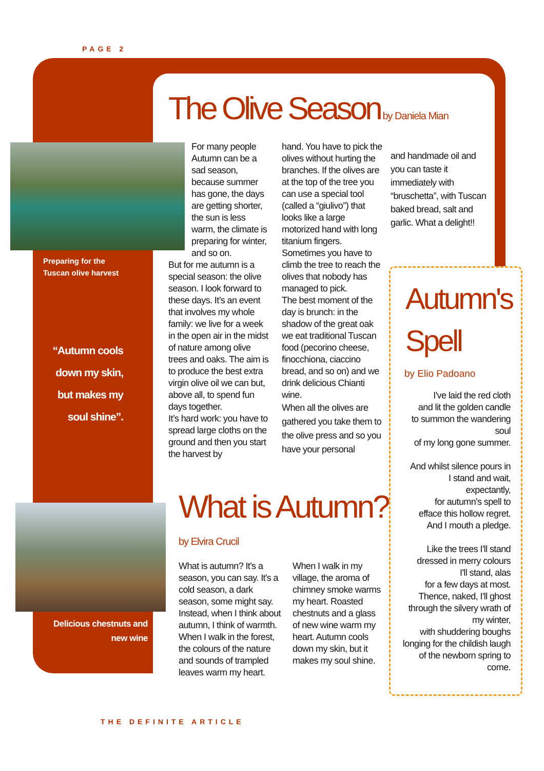PAGE 2
The Olive Season by Daniela Mian
Preparing for the
Tuscan olive harvest
“Autumn cools down my skin, but makes my soul shine”.
For many people Autumn can be a sad season, because summer has gone, the days are getting shorter, the sun is less warm, the climate is preparing for winter, and so on.
But for me autumn is a special season: the olive season. I look forward to these days. It’s an event that involves my whole family: we live for a week in the open air in the midst of nature among olive trees and oaks. The aim is to produce the best extra virgin olive oil we can but, above all, to spend fun days together.
It’s hard work: you have to spread large cloths on the ground and then you start the harvest by
hand. You have to pick the olives without hurting the branches. If the olives are at the top of the tree you can use a special tool (called a “giulivo”) that looks like a large motorized hand with long titanium fingers. Sometimes you have to climb the tree to reach the olives that nobody has managed to pick.
The best moment of the day is brunch: in the shadow of the great oak we eat traditional Tuscan food (pecorino cheese, finocchiona, ciaccino bread, and so on) and we drink delicious Chianti wine.
When all the olives are gathered you take them to the olive press and so you have your personal
and handmade oil and you can taste it immediately with “bruschetta”, with Tuscan baked bread, salt and garlic. What a delight!!
Autumn's Spell
by Elio Padoano
I've laid the red cloth
and lit the golden candle
to summon the wandering soul
of my long gone summer.
And whilst silence pours in
I stand and wait,
expectantly,
for autumn's spell to
efface this hollow regret.
And I mouth a pledge.
Like the trees I'll stand
dressed in merry colours
I'll stand, alas
for a few days at most.
Thence, naked, I'll ghost
through the silvery wrath of my winter,
with shuddering boughs
longing for the childish laugh
of the newborn spring to come.
Delicious chestnuts and new wine
What is Autumn?
by Elvira Crucil
What is autumn? It's a season, you can say. It's a cold season, a dark season, some might say. Instead, when I think about autumn, I think of warmth. When I walk in the forest, the colours of the nature and sounds of trampled leaves warm my heart.
When I walk in my village, the aroma of chimney smoke warms my heart. Roasted chestnuts and a glass of new wine warm my heart. Autumn cools down my skin, but it makes my soul shine.
THE DEFINITE ARTICLE